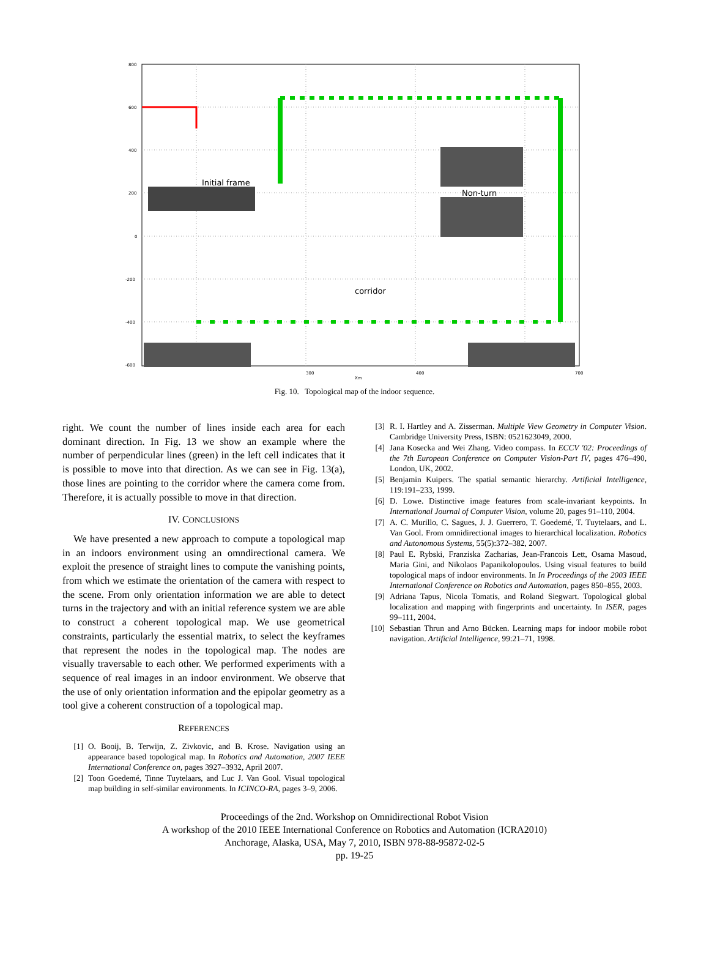Initial frame
Non-turn
corridor
800
600
400
200
0
-200
-400
-600
300
400
700
Xm
Fig. 10. Topological map of the indoor sequence.
right. We count the number of lines inside each area for each dominant direction. In Fig. 13 we show an example where the number of perpendicular lines (green) in the left cell indicates that it is possible to move into that direction. As we can see in Fig. 13(a), those lines are pointing to the corridor where the camera come from. Therefore, it is actually possible to move in that direction.
IV. CONCLUSIONS
We have presented a new approach to compute a topological map in an indoors environment using an omndirectional camera. We exploit the presence of straight lines to compute the vanishing points, from which we estimate the orientation of the camera with respect to the scene. From only orientation information we are able to detect turns in the trajectory and with an initial reference system we are able to construct a coherent topological map. We use geometrical constraints, particularly the essential matrix, to select the keyframes that represent the nodes in the topological map. The nodes are visually traversable to each other. We performed experiments with a sequence of real images in an indoor environment. We observe that the use of only orientation information and the epipolar geometry as a tool give a coherent construction of a topological map.
REFERENCES
[1] O. Booij, B. Terwijn, Z. Zivkovic, and B. Krose. Navigation using an appearance based topological map. In Robotics and Automation, 2007 IEEE International Conference on, pages 3927–3932, April 2007.
[2] Toon Goedemé, Tinne Tuytelaars, and Luc J. Van Gool. Visual topological map building in self-similar environments. In ICINCO-RA, pages 3–9, 2006.
[3] R. I. Hartley and A. Zisserman. Multiple View Geometry in Computer Vision. Cambridge University Press, ISBN: 0521623049, 2000.
[4] Jana Kosecka and Wei Zhang. Video compass. In ECCV '02: Proceedings of the 7th European Conference on Computer Vision-Part IV, pages 476–490, London, UK, 2002.
[5] Benjamin Kuipers. The spatial semantic hierarchy. Artificial Intelligence, 119:191–233, 1999.
[6] D. Lowe. Distinctive image features from scale-invariant keypoints. In International Journal of Computer Vision, volume 20, pages 91–110, 2004.
[7] A. C. Murillo, C. Sagues, J. J. Guerrero, T. Goedemé, T. Tuytelaars, and L. Van Gool. From omnidirectional images to hierarchical localization. Robotics and Autonomous Systems, 55(5):372–382, 2007.
[8] Paul E. Rybski, Franziska Zacharias, Jean-Francois Lett, Osama Masoud, Maria Gini, and Nikolaos Papanikolopoulos. Using visual features to build topological maps of indoor environments. In In Proceedings of the 2003 IEEE International Conference on Robotics and Automation, pages 850–855, 2003.
[9] Adriana Tapus, Nicola Tomatis, and Roland Siegwart. Topological global localization and mapping with fingerprints and uncertainty. In ISER, pages 99–111, 2004.
[10] Sebastian Thrun and Arno Bücken. Learning maps for indoor mobile robot navigation. Artificial Intelligence, 99:21–71, 1998.
Proceedings of the 2nd. Workshop on Omnidirectional Robot Vision
A workshop of the 2010 IEEE International Conference on Robotics and Automation (ICRA2010)
Anchorage, Alaska, USA, May 7, 2010, ISBN 978-88-95872-02-5
pp. 19-25